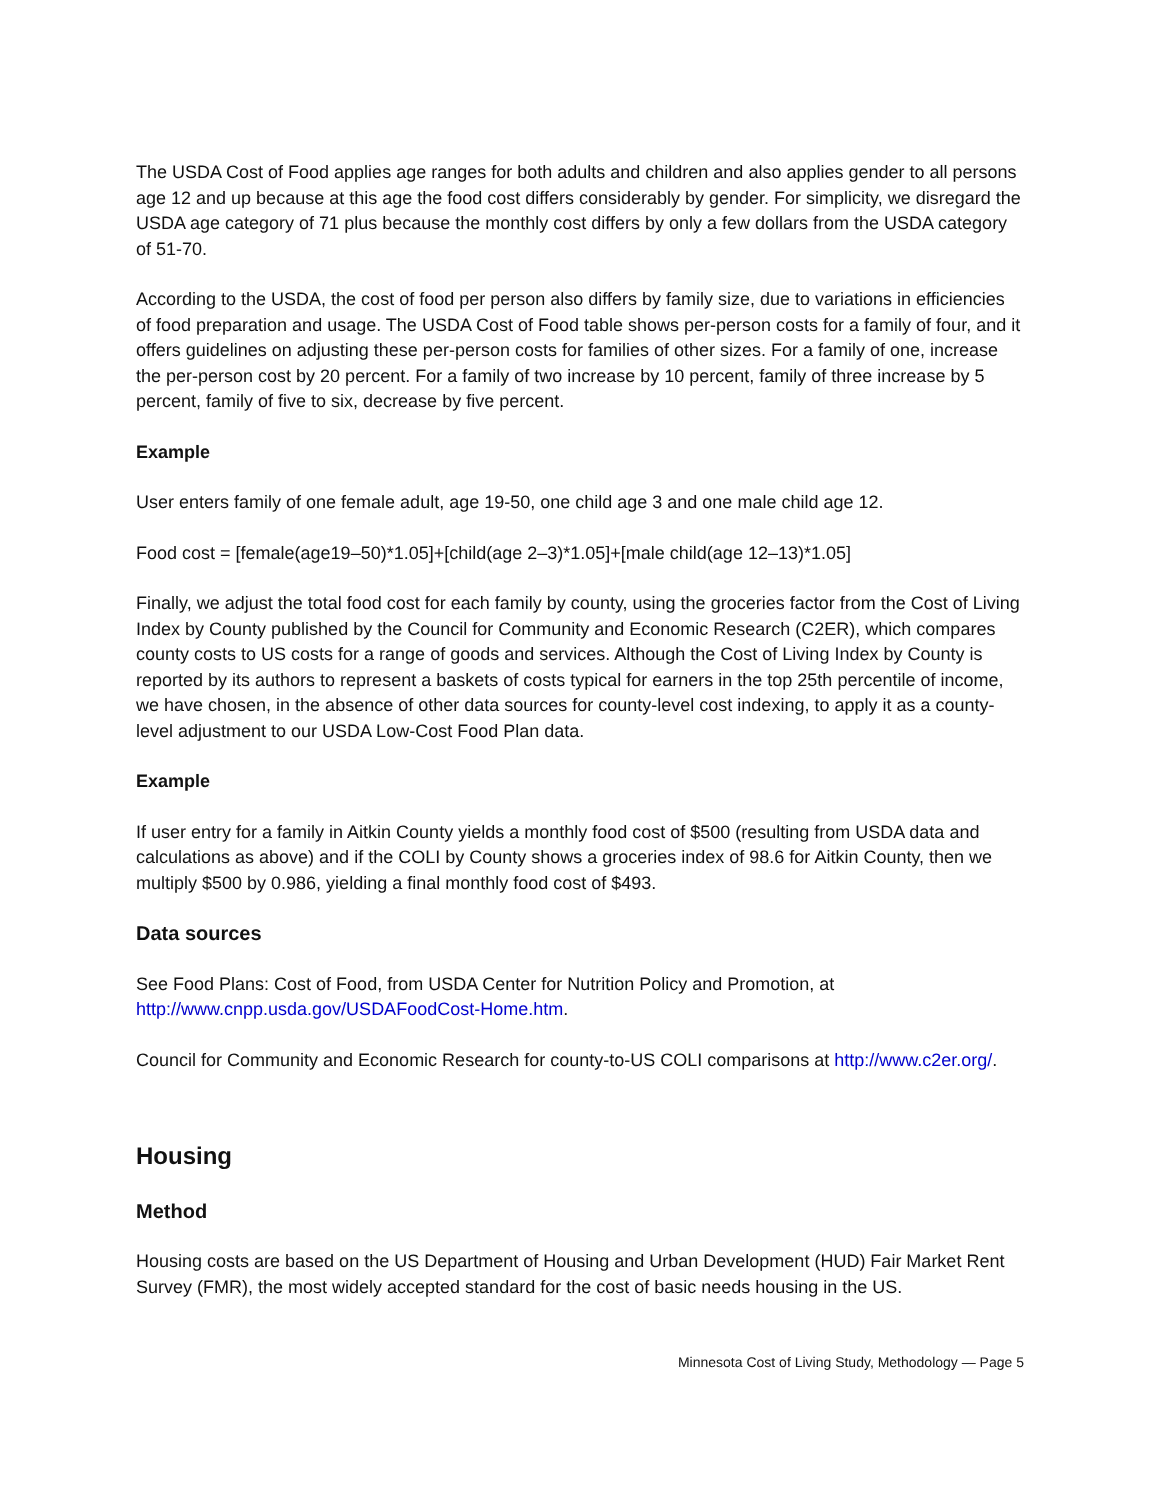The USDA Cost of Food applies age ranges for both adults and children and also applies gender to all persons age 12 and up because at this age the food cost differs considerably by gender. For simplicity, we disregard the USDA age category of 71 plus because the monthly cost differs by only a few dollars from the USDA category of 51-70.
According to the USDA, the cost of food per person also differs by family size, due to variations in efficiencies of food preparation and usage. The USDA Cost of Food table shows per-person costs for a family of four, and it offers guidelines on adjusting these per-person costs for families of other sizes. For a family of one, increase the per-person cost by 20 percent. For a family of two increase by 10 percent, family of three increase by 5 percent, family of five to six, decrease by five percent.
Example
User enters family of one female adult, age 19-50, one child age 3 and one male child age 12.
Food cost = [female(age19–50)*1.05]+[child(age 2–3)*1.05]+[male child(age 12–13)*1.05]
Finally, we adjust the total food cost for each family by county, using the groceries factor from the Cost of Living Index by County published by the Council for Community and Economic Research (C2ER), which compares county costs to US costs for a range of goods and services. Although the Cost of Living Index by County is reported by its authors to represent a baskets of costs typical for earners in the top 25th percentile of income, we have chosen, in the absence of other data sources for county-level cost indexing, to apply it as a county-level adjustment to our USDA Low-Cost Food Plan data.
Example
If user entry for a family in Aitkin County yields a monthly food cost of $500 (resulting from USDA data and calculations as above) and if the COLI by County shows a groceries index of 98.6 for Aitkin County, then we multiply $500 by 0.986, yielding a final monthly food cost of $493.
Data sources
See Food Plans: Cost of Food, from USDA Center for Nutrition Policy and Promotion, at http://www.cnpp.usda.gov/USDAFoodCost-Home.htm.
Council for Community and Economic Research for county-to-US COLI comparisons at http://www.c2er.org/.
Housing
Method
Housing costs are based on the US Department of Housing and Urban Development (HUD) Fair Market Rent Survey (FMR), the most widely accepted standard for the cost of basic needs housing in the US.
Minnesota Cost of Living Study, Methodology — Page 5